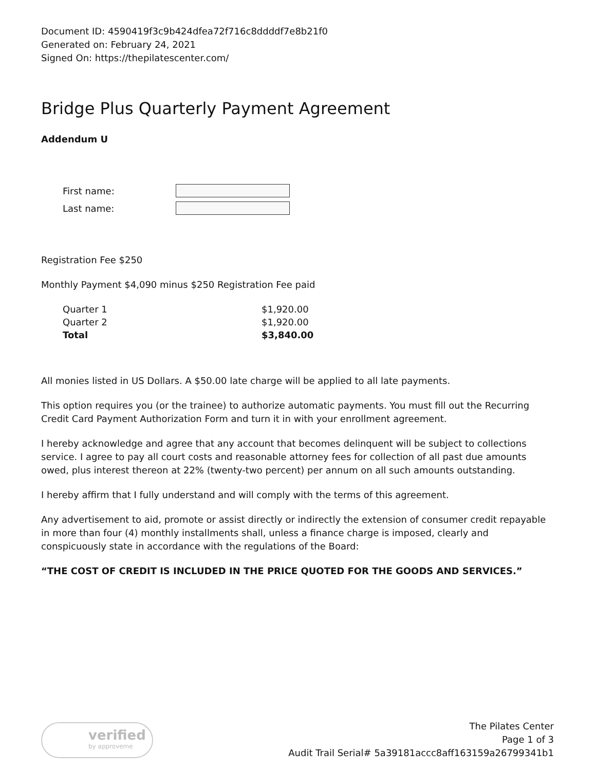Document ID: 4590419f3c9b424dfea72f716c8ddddf7e8b21f0
Generated on: February 24, 2021
Signed On: https://thepilatescenter.com/
Bridge Plus Quarterly Payment Agreement
Addendum U
| First name: | |
| Last name: | |
Registration Fee $250
Monthly Payment $4,090 minus $250 Registration Fee paid
| Quarter 1 | $1,920.00 |
| Quarter 2 | $1,920.00 |
| Total | $3,840.00 |
All monies listed in US Dollars. A $50.00 late charge will be applied to all late payments.
This option requires you (or the trainee) to authorize automatic payments. You must fill out the Recurring Credit Card Payment Authorization Form and turn it in with your enrollment agreement.
I hereby acknowledge and agree that any account that becomes delinquent will be subject to collections service. I agree to pay all court costs and reasonable attorney fees for collection of all past due amounts owed, plus interest thereon at 22% (twenty-two percent) per annum on all such amounts outstanding.
I hereby affirm that I fully understand and will comply with the terms of this agreement.
Any advertisement to aid, promote or assist directly or indirectly the extension of consumer credit repayable in more than four (4) monthly installments shall, unless a finance charge is imposed, clearly and conspicuously state in accordance with the regulations of the Board:
“THE COST OF CREDIT IS INCLUDED IN THE PRICE QUOTED FOR THE GOODS AND SERVICES.”
verified
by approveme
The Pilates Center
Page 1 of 3
Audit Trail Serial# 5a39181accc8aff163159a26799341b1